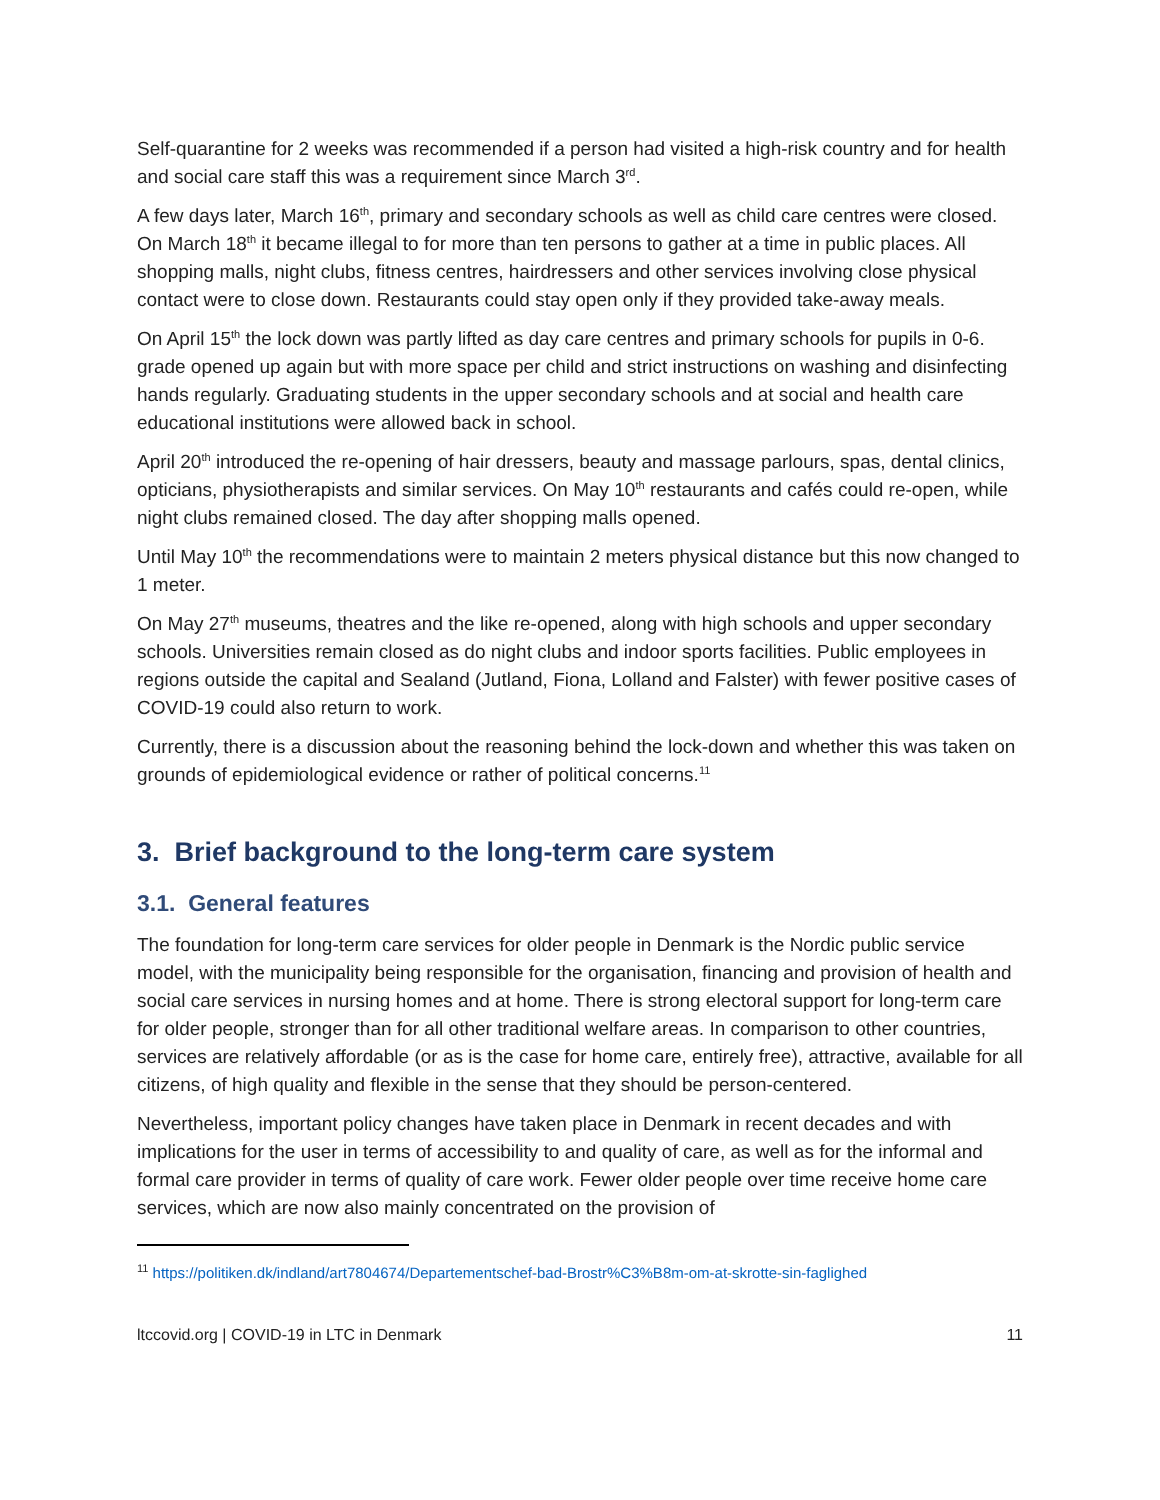Self-quarantine for 2 weeks was recommended if a person had visited a high-risk country and for health and social care staff this was a requirement since March 3<sup>rd</sup>.
A few days later, March 16<sup>th</sup>, primary and secondary schools as well as child care centres were closed. On March 18<sup>th</sup> it became illegal to for more than ten persons to gather at a time in public places. All shopping malls, night clubs, fitness centres, hairdressers and other services involving close physical contact were to close down. Restaurants could stay open only if they provided take-away meals.
On April 15<sup>th</sup> the lock down was partly lifted as day care centres and primary schools for pupils in 0-6. grade opened up again but with more space per child and strict instructions on washing and disinfecting hands regularly. Graduating students in the upper secondary schools and at social and health care educational institutions were allowed back in school.
April 20<sup>th</sup> introduced the re-opening of hair dressers, beauty and massage parlours, spas, dental clinics, opticians, physiotherapists and similar services. On May 10<sup>th</sup> restaurants and cafés could re-open, while night clubs remained closed. The day after shopping malls opened.
Until May 10<sup>th</sup> the recommendations were to maintain 2 meters physical distance but this now changed to 1 meter.
On May 27<sup>th</sup> museums, theatres and the like re-opened, along with high schools and upper secondary schools. Universities remain closed as do night clubs and indoor sports facilities. Public employees in regions outside the capital and Sealand (Jutland, Fiona, Lolland and Falster) with fewer positive cases of COVID-19 could also return to work.
Currently, there is a discussion about the reasoning behind the lock-down and whether this was taken on grounds of epidemiological evidence or rather of political concerns.<sup>11</sup>
3. Brief background to the long-term care system
3.1. General features
The foundation for long-term care services for older people in Denmark is the Nordic public service model, with the municipality being responsible for the organisation, financing and provision of health and social care services in nursing homes and at home. There is strong electoral support for long-term care for older people, stronger than for all other traditional welfare areas. In comparison to other countries, services are relatively affordable (or as is the case for home care, entirely free), attractive, available for all citizens, of high quality and flexible in the sense that they should be person-centered.
Nevertheless, important policy changes have taken place in Denmark in recent decades and with implications for the user in terms of accessibility to and quality of care, as well as for the informal and formal care provider in terms of quality of care work. Fewer older people over time receive home care services, which are now also mainly concentrated on the provision of
<sup>11</sup> https://politiken.dk/indland/art7804674/Departementschef-bad-Brostr%C3%B8m-om-at-skrotte-sin-faglighed
ltccovid.org | COVID-19 in LTC in Denmark 11